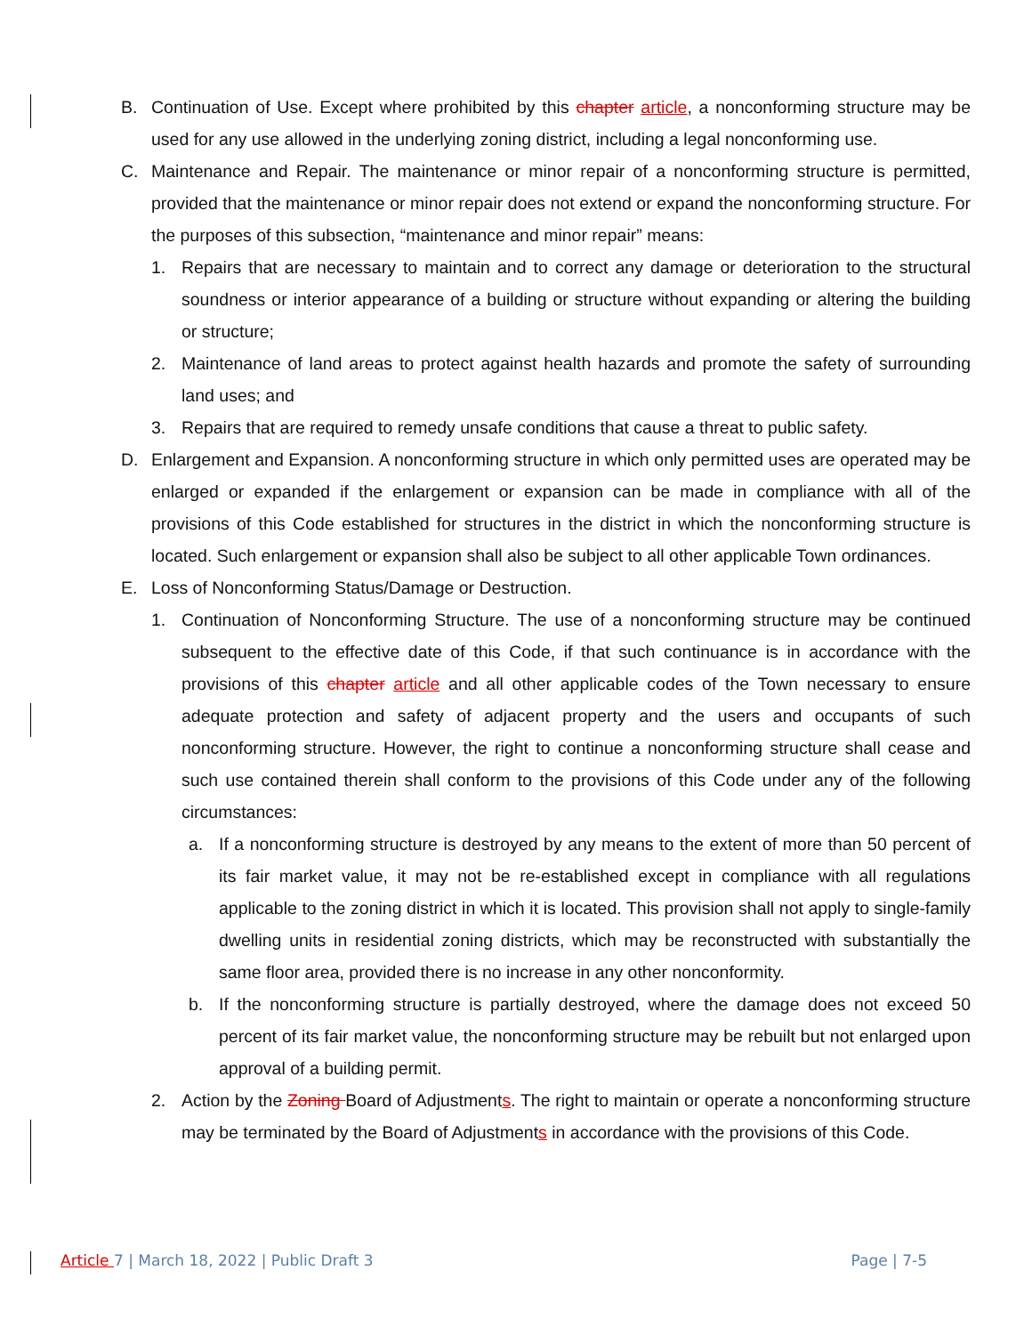B. Continuation of Use. Except where prohibited by this chapter article, a nonconforming structure may be used for any use allowed in the underlying zoning district, including a legal nonconforming use.
C. Maintenance and Repair. The maintenance or minor repair of a nonconforming structure is permitted, provided that the maintenance or minor repair does not extend or expand the nonconforming structure. For the purposes of this subsection, “maintenance and minor repair” means:
1. Repairs that are necessary to maintain and to correct any damage or deterioration to the structural soundness or interior appearance of a building or structure without expanding or altering the building or structure;
2. Maintenance of land areas to protect against health hazards and promote the safety of surrounding land uses; and
3. Repairs that are required to remedy unsafe conditions that cause a threat to public safety.
D. Enlargement and Expansion. A nonconforming structure in which only permitted uses are operated may be enlarged or expanded if the enlargement or expansion can be made in compliance with all of the provisions of this Code established for structures in the district in which the nonconforming structure is located. Such enlargement or expansion shall also be subject to all other applicable Town ordinances.
E. Loss of Nonconforming Status/Damage or Destruction.
1. Continuation of Nonconforming Structure. The use of a nonconforming structure may be continued subsequent to the effective date of this Code, if that such continuance is in accordance with the provisions of this chapter article and all other applicable codes of the Town necessary to ensure adequate protection and safety of adjacent property and the users and occupants of such nonconforming structure. However, the right to continue a nonconforming structure shall cease and such use contained therein shall conform to the provisions of this Code under any of the following circumstances:
a. If a nonconforming structure is destroyed by any means to the extent of more than 50 percent of its fair market value, it may not be re-established except in compliance with all regulations applicable to the zoning district in which it is located. This provision shall not apply to single-family dwelling units in residential zoning districts, which may be reconstructed with substantially the same floor area, provided there is no increase in any other nonconformity.
b. If the nonconforming structure is partially destroyed, where the damage does not exceed 50 percent of its fair market value, the nonconforming structure may be rebuilt but not enlarged upon approval of a building permit.
2. Action by the Zoning Board of Adjustments. The right to maintain or operate a nonconforming structure may be terminated by the Board of Adjustments in accordance with the provisions of this Code.
Article 7 | March 18, 2022 | Public Draft 3 Page | 7-5